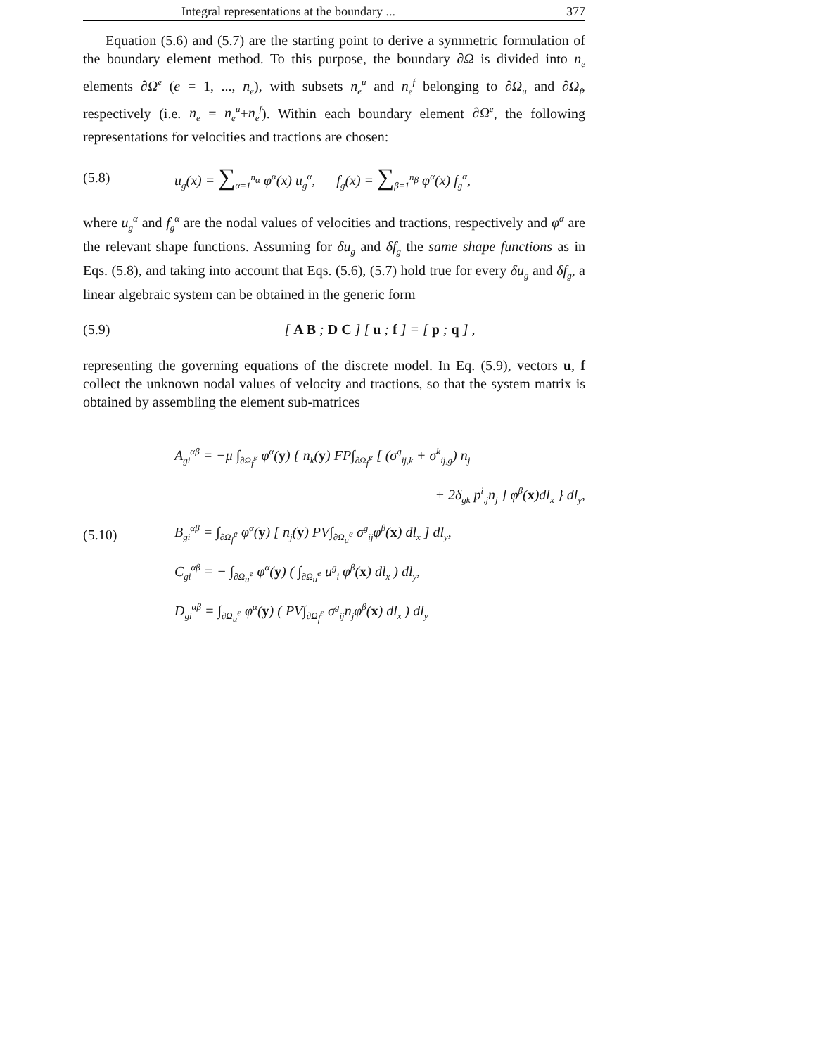Integral representations at the boundary ... 377
Equation (5.6) and (5.7) are the starting point to derive a symmetric formulation of the boundary element method. To this purpose, the boundary ∂Ω is divided into n<sub>e</sub> elements ∂Ω<sup>e</sup> (e = 1, ..., n<sub>e</sub>), with subsets n<sub>e</sub><sup>u</sup> and n<sub>e</sub><sup>f</sup> belonging to ∂Ω<sub>u</sub> and ∂Ω<sub>f</sub>, respectively (i.e. n<sub>e</sub> = n<sub>e</sub><sup>u</sup>+n<sub>e</sub><sup>f</sup>). Within each boundary element ∂Ω<sup>e</sup>, the following representations for velocities and tractions are chosen:
(5.8)
u<sub>g</sub>(x) = ∑<sub>α=1</sub><sup>n<sub>α</sub></sup> φ<sup>α</sup>(x) u<sub>g</sub><sup>α</sup>, f<sub>g</sub>(x) = ∑<sub>β=1</sub><sup>n<sub>β</sub></sup> φ<sup>α</sup>(x) f<sub>g</sub><sup>α</sup>,
where u<sub>g</sub><sup>α</sup> and f<sub>g</sub><sup>α</sup> are the nodal values of velocities and tractions, respectively and φ<sup>α</sup> are the relevant shape functions. Assuming for δu<sub>g</sub> and δf<sub>g</sub> the same shape functions as in Eqs. (5.8), and taking into account that Eqs. (5.6), (5.7) hold true for every δu<sub>g</sub> and δf<sub>g</sub>, a linear algebraic system can be obtained in the generic form
(5.9)
[ A B ; D C ] [ u ; f ] = [ p ; q ] ,
representing the governing equations of the discrete model. In Eq. (5.9), vectors u, f collect the unknown nodal values of velocity and tractions, so that the system matrix is obtained by assembling the element sub-matrices
(5.10)
A<sub>gi</sub><sup>αβ</sup> = −μ ∫<sub>∂Ω<sub>f</sub><sup>e</sup></sub> φ<sup>α</sup>(y) { n<sub>k</sub>(y) FP∫<sub>∂Ω<sub>f</sub><sup>e</sup></sub> [ (σ<sup>g</sup><sub>ij,k</sub> + σ<sup>k</sup><sub>ij,g</sub>) n<sub>j</sub>
+ 2δ<sub>gk</sub> p<sup>i</sup><sub>,j</sub>n<sub>j</sub> ] φ<sup>β</sup>(x)dl<sub>x</sub> } dl<sub>y</sub>,
B<sub>gi</sub><sup>αβ</sup> = ∫<sub>∂Ω<sub>f</sub><sup>e</sup></sub> φ<sup>α</sup>(y) [ n<sub>j</sub>(y) PV∫<sub>∂Ω<sub>u</sub><sup>e</sup></sub> σ<sup>g</sup><sub>ij</sub>φ<sup>β</sup>(x) dl<sub>x</sub> ] dl<sub>y</sub>,
C<sub>gi</sub><sup>αβ</sup> = − ∫<sub>∂Ω<sub>u</sub><sup>e</sup></sub> φ<sup>α</sup>(y) ( ∫<sub>∂Ω<sub>u</sub><sup>e</sup></sub> u<sup>g</sup><sub>i</sub> φ<sup>β</sup>(x) dl<sub>x</sub> ) dl<sub>y</sub>,
D<sub>gi</sub><sup>αβ</sup> = ∫<sub>∂Ω<sub>u</sub><sup>e</sup></sub> φ<sup>α</sup>(y) ( PV∫<sub>∂Ω<sub>f</sub><sup>e</sup></sub> σ<sup>g</sup><sub>ij</sub>n<sub>j</sub>φ<sup>β</sup>(x) dl<sub>x</sub> ) dl<sub>y</sub>